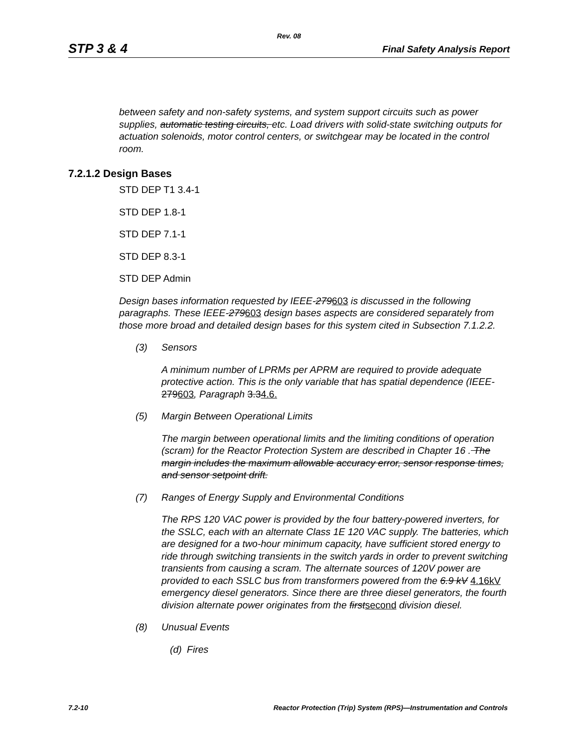Rev. 08
STP 3 & 4 Final Safety Analysis Report
between safety and non-safety systems, and system support circuits such as power supplies, automatic testing circuits, etc. Load drivers with solid-state switching outputs for actuation solenoids, motor control centers, or switchgear may be located in the control room.
7.2.1.2 Design Bases
STD DEP T1 3.4-1
STD DEP 1.8-1
STD DEP 7.1-1
STD DEP 8.3-1
STD DEP Admin
Design bases information requested by IEEE-279603 is discussed in the following paragraphs. These IEEE-279603 design bases aspects are considered separately from those more broad and detailed design bases for this system cited in Subsection 7.1.2.2.
(3) Sensors
A minimum number of LPRMs per APRM are required to provide adequate protective action. This is the only variable that has spatial dependence (IEEE-279603, Paragraph 3.34.6.
(5) Margin Between Operational Limits
The margin between operational limits and the limiting conditions of operation (scram) for the Reactor Protection System are described in Chapter 16 . The margin includes the maximum allowable accuracy error, sensor response times, and sensor setpoint drift.
(7) Ranges of Energy Supply and Environmental Conditions
The RPS 120 VAC power is provided by the four battery-powered inverters, for the SSLC, each with an alternate Class 1E 120 VAC supply. The batteries, which are designed for a two-hour minimum capacity, have sufficient stored energy to ride through switching transients in the switch yards in order to prevent switching transients from causing a scram. The alternate sources of 120V power are provided to each SSLC bus from transformers powered from the 6.9 kV 4.16kV emergency diesel generators. Since there are three diesel generators, the fourth division alternate power originates from the firstsecond division diesel.
(8) Unusual Events
(d) Fires
7.2-10 Reactor Protection (Trip) System (RPS)—Instrumentation and Controls